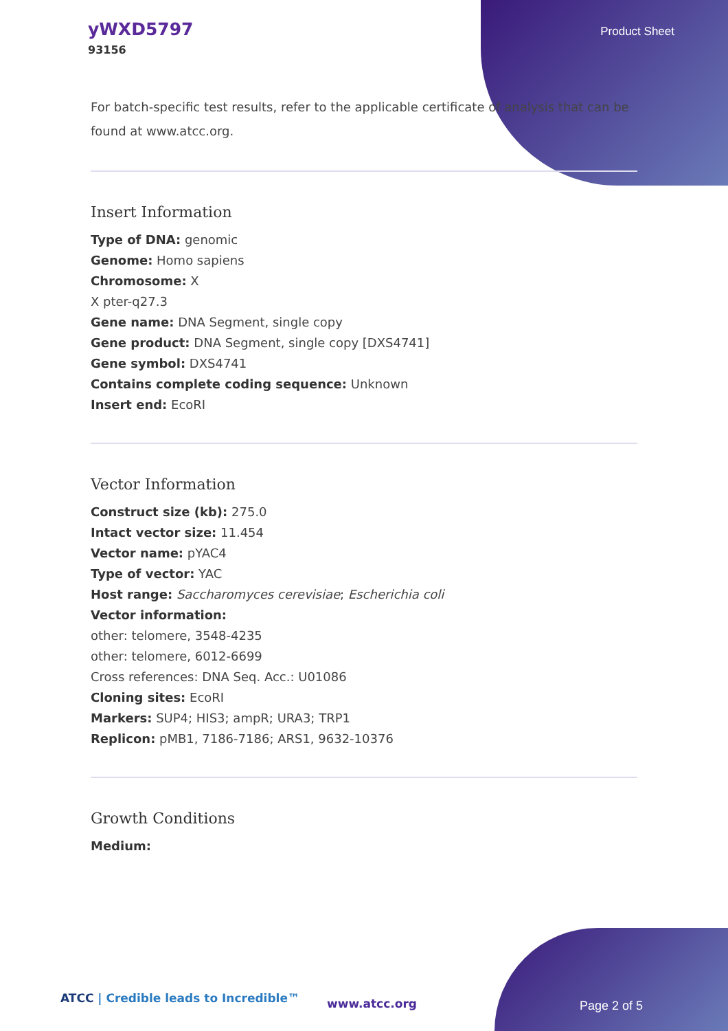yWXD5797
93156
Product Sheet
For batch-specific test results, refer to the applicable certificate of analysis that can be found at www.atcc.org.
Insert Information
Type of DNA: genomic
Genome: Homo sapiens
Chromosome: X
X pter-q27.3
Gene name: DNA Segment, single copy
Gene product: DNA Segment, single copy [DXS4741]
Gene symbol: DXS4741
Contains complete coding sequence: Unknown
Insert end: EcoRI
Vector Information
Construct size (kb): 275.0
Intact vector size: 11.454
Vector name: pYAC4
Type of vector: YAC
Host range: Saccharomyces cerevisiae; Escherichia coli
Vector information:
other: telomere, 3548-4235
other: telomere, 6012-6699
Cross references: DNA Seq. Acc.: U01086
Cloning sites: EcoRI
Markers: SUP4; HIS3; ampR; URA3; TRP1
Replicon: pMB1, 7186-7186; ARS1, 9632-10376
Growth Conditions
Medium:
ATCC | Credible leads to Incredible™
www.atcc.org Page 2 of 5